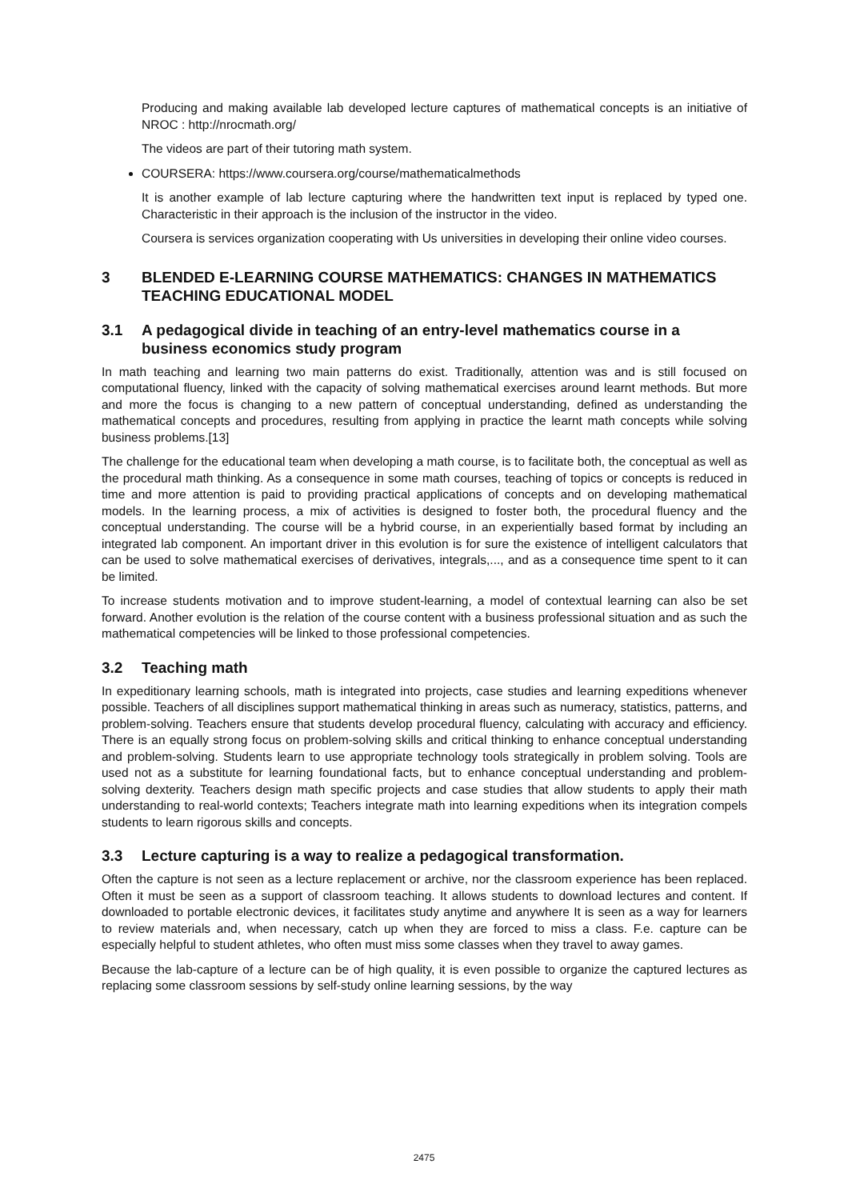Producing and making available lab developed lecture captures of mathematical concepts is an initiative of NROC : http://nrocmath.org/
The videos are part of their tutoring math system.
COURSERA: https://www.coursera.org/course/mathematicalmethods
It is another example of lab lecture capturing where the handwritten text input is replaced by typed one. Characteristic in their approach is the inclusion of the instructor in the video.
Coursera is services organization cooperating with Us universities in developing their online video courses.
3 BLENDED E-LEARNING COURSE MATHEMATICS: CHANGES IN MATHEMATICS TEACHING EDUCATIONAL MODEL
3.1 A pedagogical divide in teaching of an entry-level mathematics course in a business economics study program
In math teaching and learning two main patterns do exist. Traditionally, attention was and is still focused on computational fluency, linked with the capacity of solving mathematical exercises around learnt methods. But more and more the focus is changing to a new pattern of conceptual understanding, defined as understanding the mathematical concepts and procedures, resulting from applying in practice the learnt math concepts while solving business problems.[13]
The challenge for the educational team when developing a math course, is to facilitate both, the conceptual as well as the procedural math thinking. As a consequence in some math courses, teaching of topics or concepts is reduced in time and more attention is paid to providing practical applications of concepts and on developing mathematical models. In the learning process, a mix of activities is designed to foster both, the procedural fluency and the conceptual understanding. The course will be a hybrid course, in an experientially based format by including an integrated lab component. An important driver in this evolution is for sure the existence of intelligent calculators that can be used to solve mathematical exercises of derivatives, integrals,..., and as a consequence time spent to it can be limited.
To increase students motivation and to improve student-learning, a model of contextual learning can also be set forward. Another evolution is the relation of the course content with a business professional situation and as such the mathematical competencies will be linked to those professional competencies.
3.2 Teaching math
In expeditionary learning schools, math is integrated into projects, case studies and learning expeditions whenever possible. Teachers of all disciplines support mathematical thinking in areas such as numeracy, statistics, patterns, and problem-solving. Teachers ensure that students develop procedural fluency, calculating with accuracy and efficiency. There is an equally strong focus on problem-solving skills and critical thinking to enhance conceptual understanding and problem-solving. Students learn to use appropriate technology tools strategically in problem solving. Tools are used not as a substitute for learning foundational facts, but to enhance conceptual understanding and problem-solving dexterity. Teachers design math specific projects and case studies that allow students to apply their math understanding to real-world contexts; Teachers integrate math into learning expeditions when its integration compels students to learn rigorous skills and concepts.
3.3 Lecture capturing is a way to realize a pedagogical transformation.
Often the capture is not seen as a lecture replacement or archive, nor the classroom experience has been replaced. Often it must be seen as a support of classroom teaching. It allows students to download lectures and content. If downloaded to portable electronic devices, it facilitates study anytime and anywhere It is seen as a way for learners to review materials and, when necessary, catch up when they are forced to miss a class. F.e. capture can be especially helpful to student athletes, who often must miss some classes when they travel to away games.
Because the lab-capture of a lecture can be of high quality, it is even possible to organize the captured lectures as replacing some classroom sessions by self-study online learning sessions, by the way
2475